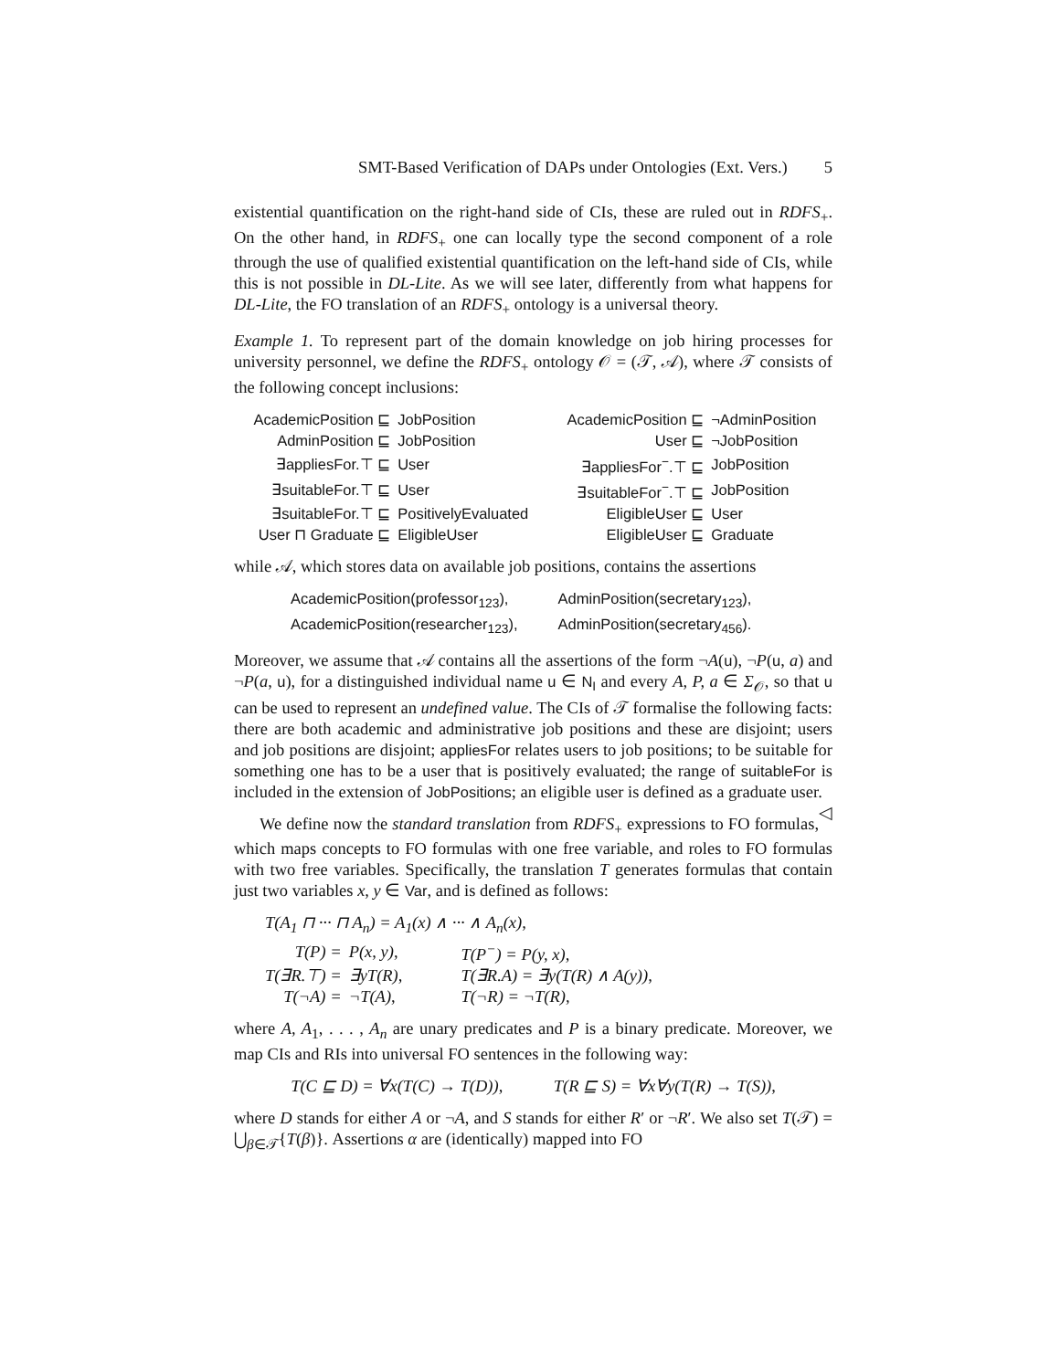SMT-Based Verification of DAPs under Ontologies (Ext. Vers.) 5
existential quantification on the right-hand side of CIs, these are ruled out in RDFS<sub>+</sub>. On the other hand, in RDFS<sub>+</sub> one can locally type the second component of a role through the use of qualified existential quantification on the left-hand side of CIs, while this is not possible in DL-Lite. As we will see later, differently from what happens for DL-Lite, the FO translation of an RDFS<sub>+</sub> ontology is a universal theory.
Example 1. To represent part of the domain knowledge on job hiring processes for university personnel, we define the RDFS<sub>+</sub> ontology 𝒪 = (𝒯, 𝒜), where 𝒯 consists of the following concept inclusions:
| AcademicPosition ⊑ | JobPosition | AcademicPosition ⊑ | ¬AdminPosition |
| AdminPosition ⊑ | JobPosition | User ⊑ | ¬JobPosition |
| ∃appliesFor.⊤ ⊑ | User | ∃appliesFor<sup>−</sup>.⊤ ⊑ | JobPosition |
| ∃suitableFor.⊤ ⊑ | User | ∃suitableFor<sup>−</sup>.⊤ ⊑ | JobPosition |
| ∃suitableFor.⊤ ⊑ | PositivelyEvaluated | EligibleUser ⊑ | User |
| User ⊓ Graduate ⊑ | EligibleUser | EligibleUser ⊑ | Graduate |
while 𝒜, which stores data on available job positions, contains the assertions
| AcademicPosition(professor<sub>123</sub>), | AdminPosition(secretary<sub>123</sub>), |
| AcademicPosition(researcher<sub>123</sub>), | AdminPosition(secretary<sub>456</sub>). |
Moreover, we assume that 𝒜 contains all the assertions of the form ¬A(u), ¬P(u, a) and ¬P(a, u), for a distinguished individual name u ∈ N<sub>I</sub> and every A, P, a ∈ Σ<sub>𝒪</sub>, so that u can be used to represent an undefined value. The CIs of 𝒯 formalise the following facts: there are both academic and administrative job positions and these are disjoint; users and job positions are disjoint; appliesFor relates users to job positions; to be suitable for something one has to be a user that is positively evaluated; the range of suitableFor is included in the extension of JobPositions; an eligible user is defined as a graduate user. ◁
We define now the standard translation from RDFS<sub>+</sub> expressions to FO formulas, which maps concepts to FO formulas with one free variable, and roles to FO formulas with two free variables. Specifically, the translation T generates formulas that contain just two variables x, y ∈ Var, and is defined as follows:
| T(A<sub>1</sub> ⊓ ··· ⊓ A<sub>n</sub>) = A<sub>1</sub>(x) ∧ ··· ∧ A<sub>n</sub>(x), | | |
| T(P) = | P(x, y), | T(P<sup>−</sup>) = P(y, x), |
| T(∃R.⊤) = | ∃yT(R), | T(∃R.A) = ∃y(T(R) ∧ A(y)), |
| T(¬A) = | ¬T(A), | T(¬R) = ¬T(R), |
where A, A<sub>1</sub>, . . . , A<sub>n</sub> are unary predicates and P is a binary predicate. Moreover, we map CIs and RIs into universal FO sentences in the following way:
T(C ⊑ D) = ∀x(T(C) → T(D)), T(R ⊑ S) = ∀x∀y(T(R) → T(S)),
where D stands for either A or ¬A, and S stands for either R′ or ¬R′. We also set T(𝒯) = ⋃<sub>β∈𝒯</sub>{T(β)}. Assertions α are (identically) mapped into FO